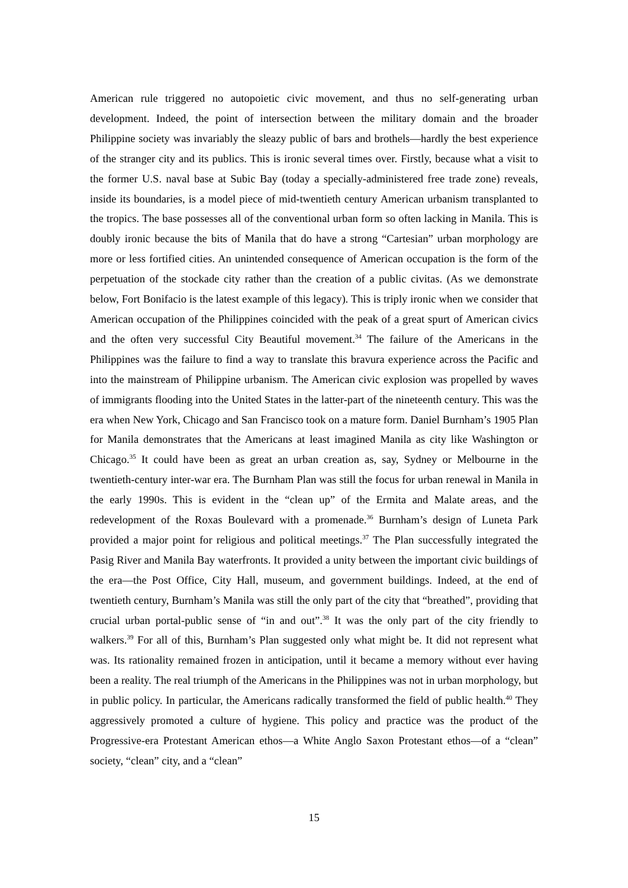American rule triggered no autopoietic civic movement, and thus no self-generating urban development. Indeed, the point of intersection between the military domain and the broader Philippine society was invariably the sleazy public of bars and brothels—hardly the best experience of the stranger city and its publics. This is ironic several times over. Firstly, because what a visit to the former U.S. naval base at Subic Bay (today a specially-administered free trade zone) reveals, inside its boundaries, is a model piece of mid-twentieth century American urbanism transplanted to the tropics. The base possesses all of the conventional urban form so often lacking in Manila. This is doubly ironic because the bits of Manila that do have a strong “Cartesian” urban morphology are more or less fortified cities. An unintended consequence of American occupation is the form of the perpetuation of the stockade city rather than the creation of a public civitas. (As we demonstrate below, Fort Bonifacio is the latest example of this legacy). This is triply ironic when we consider that American occupation of the Philippines coincided with the peak of a great spurt of American civics and the often very successful City Beautiful movement.<sup>34</sup> The failure of the Americans in the Philippines was the failure to find a way to translate this bravura experience across the Pacific and into the mainstream of Philippine urbanism. The American civic explosion was propelled by waves of immigrants flooding into the United States in the latter-part of the nineteenth century. This was the era when New York, Chicago and San Francisco took on a mature form. Daniel Burnham’s 1905 Plan for Manila demonstrates that the Americans at least imagined Manila as city like Washington or Chicago.<sup>35</sup> It could have been as great an urban creation as, say, Sydney or Melbourne in the twentieth-century inter-war era. The Burnham Plan was still the focus for urban renewal in Manila in the early 1990s. This is evident in the “clean up” of the Ermita and Malate areas, and the redevelopment of the Roxas Boulevard with a promenade.<sup>36</sup> Burnham’s design of Luneta Park provided a major point for religious and political meetings.<sup>37</sup> The Plan successfully integrated the Pasig River and Manila Bay waterfronts. It provided a unity between the important civic buildings of the era—the Post Office, City Hall, museum, and government buildings. Indeed, at the end of twentieth century, Burnham’s Manila was still the only part of the city that “breathed”, providing that crucial urban portal-public sense of “in and out”.<sup>38</sup> It was the only part of the city friendly to walkers.<sup>39</sup> For all of this, Burnham’s Plan suggested only what might be. It did not represent what was. Its rationality remained frozen in anticipation, until it became a memory without ever having been a reality. The real triumph of the Americans in the Philippines was not in urban morphology, but in public policy. In particular, the Americans radically transformed the field of public health.<sup>40</sup> They aggressively promoted a culture of hygiene. This policy and practice was the product of the Progressive-era Protestant American ethos—a White Anglo Saxon Protestant ethos—of a “clean” society, “clean” city, and a “clean”
15